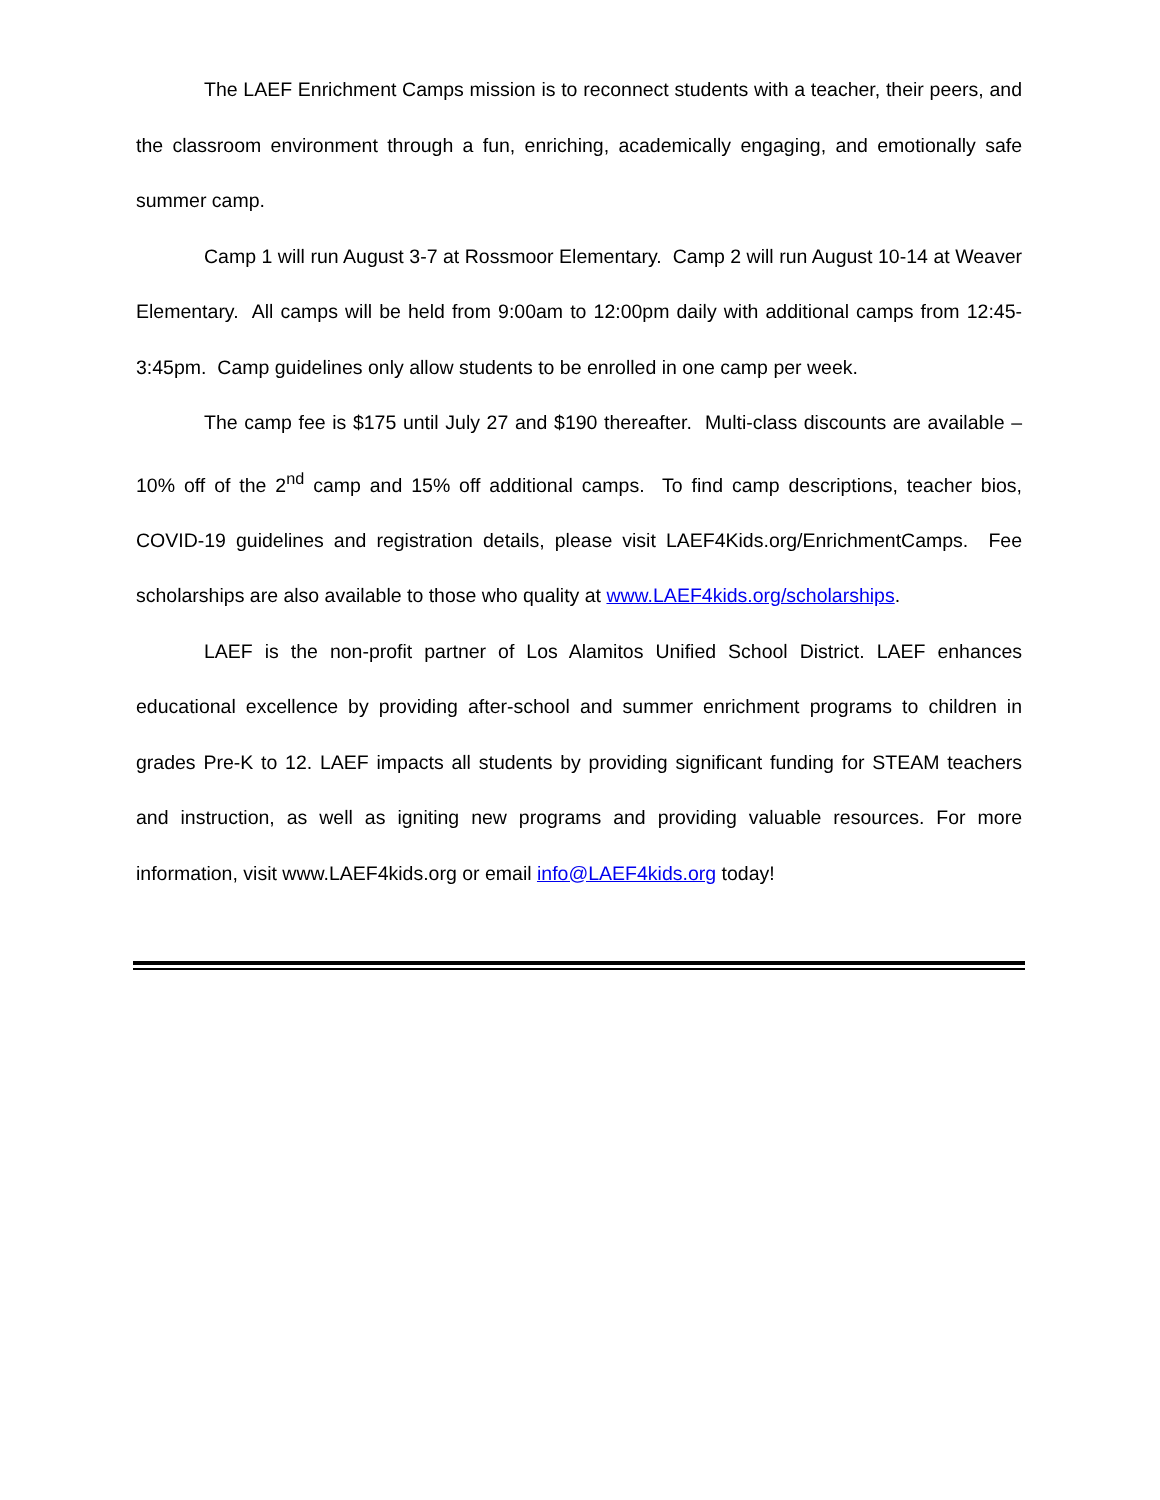The LAEF Enrichment Camps mission is to reconnect students with a teacher, their peers, and the classroom environment through a fun, enriching, academically engaging, and emotionally safe summer camp.
Camp 1 will run August 3-7 at Rossmoor Elementary. Camp 2 will run August 10-14 at Weaver Elementary. All camps will be held from 9:00am to 12:00pm daily with additional camps from 12:45-3:45pm. Camp guidelines only allow students to be enrolled in one camp per week.
The camp fee is $175 until July 27 and $190 thereafter. Multi-class discounts are available – 10% off of the 2<sup>nd</sup> camp and 15% off additional camps. To find camp descriptions, teacher bios, COVID-19 guidelines and registration details, please visit LAEF4Kids.org/EnrichmentCamps. Fee scholarships are also available to those who quality at www.LAEF4kids.org/scholarships.
LAEF is the non-profit partner of Los Alamitos Unified School District. LAEF enhances educational excellence by providing after-school and summer enrichment programs to children in grades Pre-K to 12. LAEF impacts all students by providing significant funding for STEAM teachers and instruction, as well as igniting new programs and providing valuable resources. For more information, visit www.LAEF4kids.org or email info@LAEF4kids.org today!